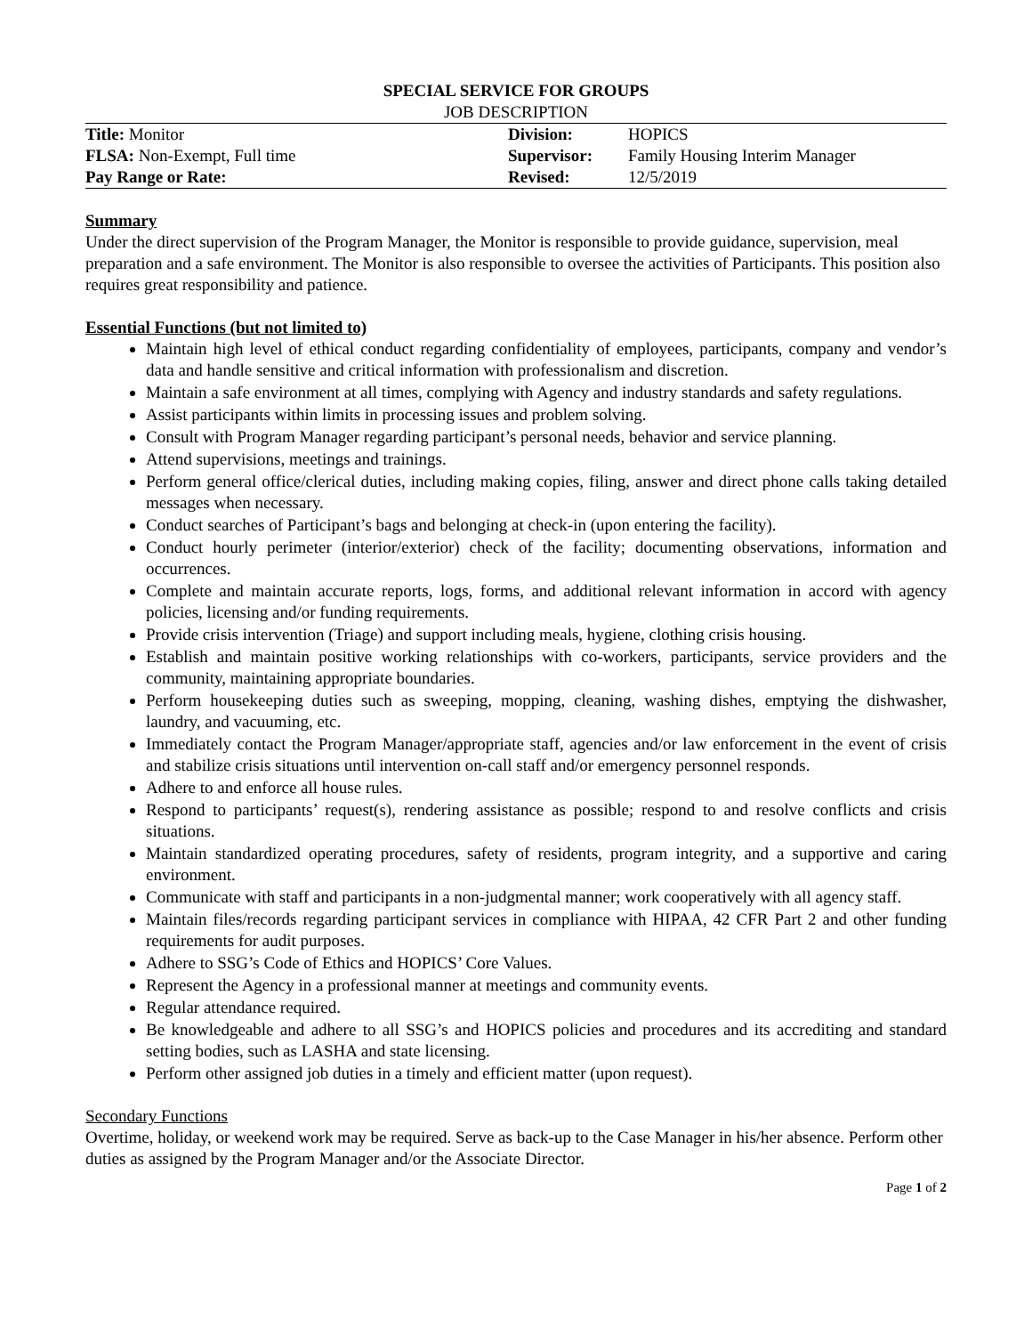SPECIAL SERVICE FOR GROUPS
JOB DESCRIPTION
| Title: Monitor | Division: | HOPICS |
| FLSA: Non-Exempt, Full time | Supervisor: | Family Housing Interim Manager |
| Pay Range or Rate: | Revised: | 12/5/2019 |
Summary
Under the direct supervision of the Program Manager, the Monitor is responsible to provide guidance, supervision, meal preparation and a safe environment. The Monitor is also responsible to oversee the activities of Participants. This position also requires great responsibility and patience.
Essential Functions (but not limited to)
Maintain high level of ethical conduct regarding confidentiality of employees, participants, company and vendor’s data and handle sensitive and critical information with professionalism and discretion.
Maintain a safe environment at all times, complying with Agency and industry standards and safety regulations.
Assist participants within limits in processing issues and problem solving.
Consult with Program Manager regarding participant’s personal needs, behavior and service planning.
Attend supervisions, meetings and trainings.
Perform general office/clerical duties, including making copies, filing, answer and direct phone calls taking detailed messages when necessary.
Conduct searches of Participant’s bags and belonging at check-in (upon entering the facility).
Conduct hourly perimeter (interior/exterior) check of the facility; documenting observations, information and occurrences.
Complete and maintain accurate reports, logs, forms, and additional relevant information in accord with agency policies, licensing and/or funding requirements.
Provide crisis intervention (Triage) and support including meals, hygiene, clothing crisis housing.
Establish and maintain positive working relationships with co-workers, participants, service providers and the community, maintaining appropriate boundaries.
Perform housekeeping duties such as sweeping, mopping, cleaning, washing dishes, emptying the dishwasher, laundry, and vacuuming, etc.
Immediately contact the Program Manager/appropriate staff, agencies and/or law enforcement in the event of crisis and stabilize crisis situations until intervention on-call staff and/or emergency personnel responds.
Adhere to and enforce all house rules.
Respond to participants’ request(s), rendering assistance as possible; respond to and resolve conflicts and crisis situations.
Maintain standardized operating procedures, safety of residents, program integrity, and a supportive and caring environment.
Communicate with staff and participants in a non-judgmental manner; work cooperatively with all agency staff.
Maintain files/records regarding participant services in compliance with HIPAA, 42 CFR Part 2 and other funding requirements for audit purposes.
Adhere to SSG’s Code of Ethics and HOPICS’ Core Values.
Represent the Agency in a professional manner at meetings and community events.
Regular attendance required.
Be knowledgeable and adhere to all SSG’s and HOPICS policies and procedures and its accrediting and standard setting bodies, such as LASHA and state licensing.
Perform other assigned job duties in a timely and efficient matter (upon request).
Secondary Functions
Overtime, holiday, or weekend work may be required. Serve as back-up to the Case Manager in his/her absence. Perform other duties as assigned by the Program Manager and/or the Associate Director.
Page 1 of 2